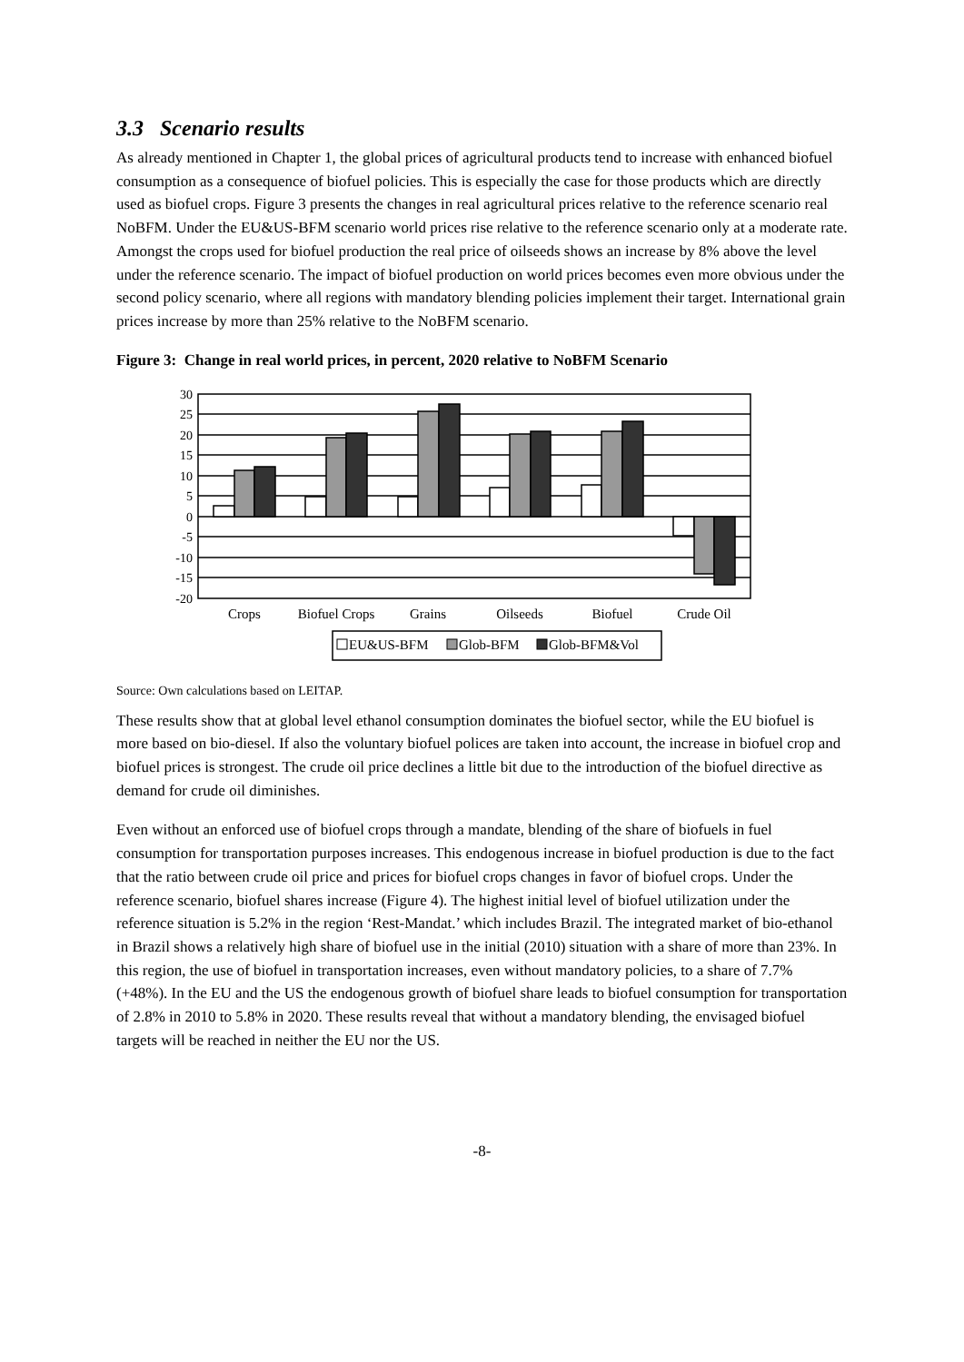3.3 Scenario results
As already mentioned in Chapter 1, the global prices of agricultural products tend to increase with enhanced biofuel consumption as a consequence of biofuel policies. This is especially the case for those products which are directly used as biofuel crops. Figure 3 presents the changes in real agricultural prices relative to the reference scenario real NoBFM. Under the EU&US-BFM scenario world prices rise relative to the reference scenario only at a moderate rate. Amongst the crops used for biofuel production the real price of oilseeds shows an increase by 8% above the level under the reference scenario. The impact of biofuel production on world prices becomes even more obvious under the second policy scenario, where all regions with mandatory blending policies implement their target. International grain prices increase by more than 25% relative to the NoBFM scenario.
Figure 3: Change in real world prices, in percent, 2020 relative to NoBFM Scenario
30
25
20
15
10
5
0
-5
-10
-15
-20
Crops
Biofuel Crops
Grains
Oilseeds
Biofuel
Crude Oil
EU&US-BFM
Glob-BFM
Glob-BFM&Vol
Source: Own calculations based on LEITAP.
These results show that at global level ethanol consumption dominates the biofuel sector, while the EU biofuel is more based on bio-diesel. If also the voluntary biofuel polices are taken into account, the increase in biofuel crop and biofuel prices is strongest. The crude oil price declines a little bit due to the introduction of the biofuel directive as demand for crude oil diminishes.
Even without an enforced use of biofuel crops through a mandate, blending of the share of biofuels in fuel consumption for transportation purposes increases. This endogenous increase in biofuel production is due to the fact that the ratio between crude oil price and prices for biofuel crops changes in favor of biofuel crops. Under the reference scenario, biofuel shares increase (Figure 4). The highest initial level of biofuel utilization under the reference situation is 5.2% in the region ‘Rest-Mandat.’ which includes Brazil. The integrated market of bio-ethanol in Brazil shows a relatively high share of biofuel use in the initial (2010) situation with a share of more than 23%. In this region, the use of biofuel in transportation increases, even without mandatory policies, to a share of 7.7% (+48%). In the EU and the US the endogenous growth of biofuel share leads to biofuel consumption for transportation of 2.8% in 2010 to 5.8% in 2020. These results reveal that without a mandatory blending, the envisaged biofuel targets will be reached in neither the EU nor the US.
-8-